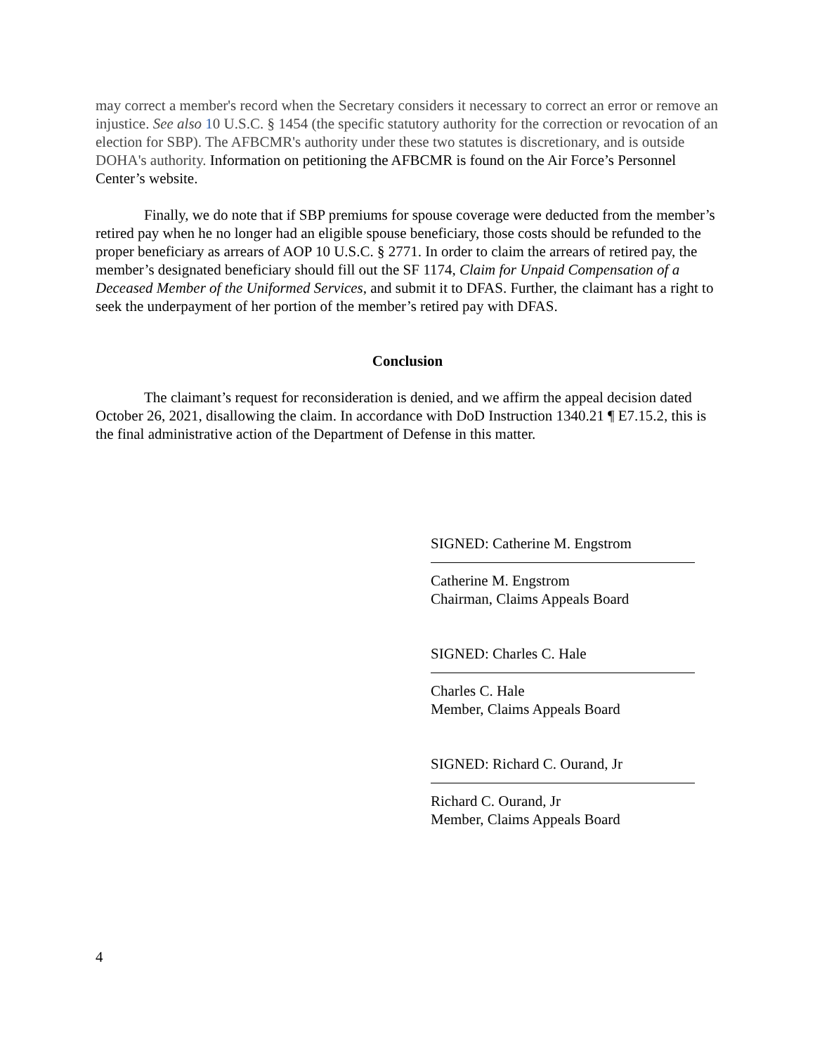may correct a member's record when the Secretary considers it necessary to correct an error or remove an injustice. See also 10 U.S.C. § 1454 (the specific statutory authority for the correction or revocation of an election for SBP). The AFBCMR's authority under these two statutes is discretionary, and is outside DOHA's authority. Information on petitioning the AFBCMR is found on the Air Force’s Personnel Center’s website.
Finally, we do note that if SBP premiums for spouse coverage were deducted from the member’s retired pay when he no longer had an eligible spouse beneficiary, those costs should be refunded to the proper beneficiary as arrears of AOP 10 U.S.C. § 2771. In order to claim the arrears of retired pay, the member’s designated beneficiary should fill out the SF 1174, Claim for Unpaid Compensation of a Deceased Member of the Uniformed Services, and submit it to DFAS. Further, the claimant has a right to seek the underpayment of her portion of the member’s retired pay with DFAS.
Conclusion
The claimant’s request for reconsideration is denied, and we affirm the appeal decision dated October 26, 2021, disallowing the claim. In accordance with DoD Instruction 1340.21 ¶ E7.15.2, this is the final administrative action of the Department of Defense in this matter.
SIGNED: Catherine M. Engstrom
Catherine M. Engstrom
Chairman, Claims Appeals Board
SIGNED: Charles C. Hale
Charles C. Hale
Member, Claims Appeals Board
SIGNED: Richard C. Ourand, Jr
Richard C. Ourand, Jr
Member, Claims Appeals Board
4